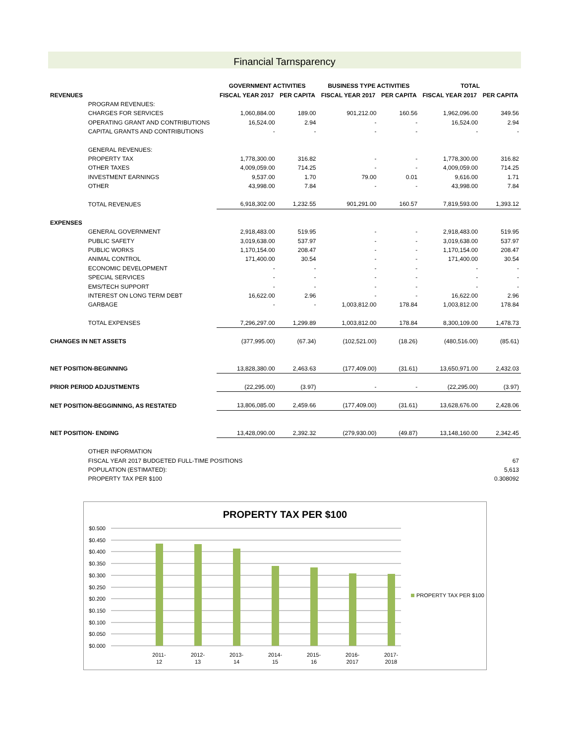Financial Tarnsparency
| | | GOVERNMENT ACTIVITIES | | BUSINESS TYPE ACTIVITIES | | TOTAL | |
| --- | --- | --- | --- | --- | --- | --- | --- |
| REVENUES | | FISCAL YEAR 2017 | PER CAPITA | FISCAL YEAR 2017 | PER CAPITA | FISCAL YEAR 2017 | PER CAPITA |
| | PROGRAM REVENUES: | | | | | | |
| | CHARGES FOR SERVICES | 1,060,884.00 | 189.00 | 901,212.00 | 160.56 | 1,962,096.00 | 349.56 |
| | OPERATING GRANT AND CONTRIBUTIONS | 16,524.00 | 2.94 | - | - | 16,524.00 | 2.94 |
| | CAPITAL GRANTS AND CONTRIBUTIONS | - | - | - | - | - | - |
| | GENERAL REVENUES: | | | | | | |
| | PROPERTY TAX | 1,778,300.00 | 316.82 | - | - | 1,778,300.00 | 316.82 |
| | OTHER TAXES | 4,009,059.00 | 714.25 | - | - | 4,009,059.00 | 714.25 |
| | INVESTMENT EARNINGS | 9,537.00 | 1.70 | 79.00 | 0.01 | 9,616.00 | 1.71 |
| | OTHER | 43,998.00 | 7.84 | - | - | 43,998.00 | 7.84 |
| | TOTAL REVENUES | 6,918,302.00 | 1,232.55 | 901,291.00 | 160.57 | 7,819,593.00 | 1,393.12 |
| EXPENSES | | | | | | | |
| | GENERAL GOVERNMENT | 2,918,483.00 | 519.95 | - | - | 2,918,483.00 | 519.95 |
| | PUBLIC SAFETY | 3,019,638.00 | 537.97 | - | - | 3,019,638.00 | 537.97 |
| | PUBLIC WORKS | 1,170,154.00 | 208.47 | - | - | 1,170,154.00 | 208.47 |
| | ANIMAL CONTROL | 171,400.00 | 30.54 | - | - | 171,400.00 | 30.54 |
| | ECONOMIC DEVELOPMENT | - | - | - | - | - | - |
| | SPECIAL SERVICES | - | - | - | - | - | - |
| | EMS/TECH SUPPORT | - | - | - | - | - | - |
| | INTEREST ON LONG TERM DEBT | 16,622.00 | 2.96 | - | - | 16,622.00 | 2.96 |
| | GARBAGE | - | - | 1,003,812.00 | 178.84 | 1,003,812.00 | 178.84 |
| | TOTAL EXPENSES | 7,296,297.00 | 1,299.89 | 1,003,812.00 | 178.84 | 8,300,109.00 | 1,478.73 |
| CHANGES IN NET ASSETS | | (377,995.00) | (67.34) | (102,521.00) | (18.26) | (480,516.00) | (85.61) |
| NET POSITION-BEGINNING | | 13,828,380.00 | 2,463.63 | (177,409.00) | (31.61) | 13,650,971.00 | 2,432.03 |
| PRIOR PERIOD ADJUSTMENTS | | (22,295.00) | (3.97) | - | - | (22,295.00) | (3.97) |
| NET POSITION-BEGGINNING, AS RESTATED | | 13,806,085.00 | 2,459.66 | (177,409.00) | (31.61) | 13,628,676.00 | 2,428.06 |
| NET POSITION- ENDING | | 13,428,090.00 | 2,392.32 | (279,930.00) | (49.87) | 13,148,160.00 | 2,342.45 |
| | OTHER INFORMATION | | | | | | |
| | FISCAL YEAR 2017 BUDGETED FULL-TIME POSITIONS | | | | | | 67 |
| | POPULATION (ESTIMATED): | | | | | | 5,613 |
| | PROPERTY TAX PER $100 | | | | | | 0.308092 |
PROPERTY TAX PER $100
$0.500
$0.450
$0.400
$0.350
$0.300
$0.250
$0.200
$0.150
$0.100
$0.050
$0.000
2011-
12
2012-
13
2013-
14
2014-
15
2015-
16
2016-
2017
2017-
2018
PROPERTY TAX PER $100